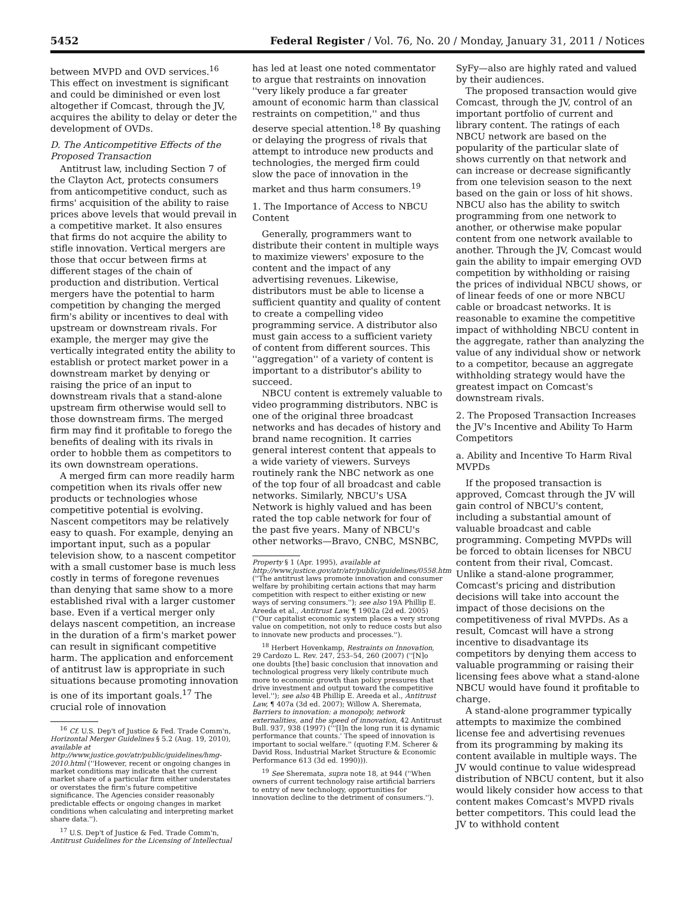5452 Federal Register / Vol. 76, No. 20 / Monday, January 31, 2011 / Notices
between MVPD and OVD services.<sup>16</sup> This effect on investment is significant and could be diminished or even lost altogether if Comcast, through the JV, acquires the ability to delay or deter the development of OVDs.
D. The Anticompetitive Effects of the Proposed Transaction
Antitrust law, including Section 7 of the Clayton Act, protects consumers from anticompetitive conduct, such as firms' acquisition of the ability to raise prices above levels that would prevail in a competitive market. It also ensures that firms do not acquire the ability to stifle innovation. Vertical mergers are those that occur between firms at different stages of the chain of production and distribution. Vertical mergers have the potential to harm competition by changing the merged firm's ability or incentives to deal with upstream or downstream rivals. For example, the merger may give the vertically integrated entity the ability to establish or protect market power in a downstream market by denying or raising the price of an input to downstream rivals that a stand-alone upstream firm otherwise would sell to those downstream firms. The merged firm may find it profitable to forego the benefits of dealing with its rivals in order to hobble them as competitors to its own downstream operations.
A merged firm can more readily harm competition when its rivals offer new products or technologies whose competitive potential is evolving. Nascent competitors may be relatively easy to quash. For example, denying an important input, such as a popular television show, to a nascent competitor with a small customer base is much less costly in terms of foregone revenues than denying that same show to a more established rival with a larger customer base. Even if a vertical merger only delays nascent competition, an increase in the duration of a firm's market power can result in significant competitive harm. The application and enforcement of antitrust law is appropriate in such situations because promoting innovation is one of its important goals.<sup>17</sup> The crucial role of innovation
<sup>16</sup> Cf. U.S. Dep't of Justice & Fed. Trade Comm'n, Horizontal Merger Guidelines § 5.2 (Aug. 19, 2010), available at http://www.justice.gov/atr/public/guidelines/hmg-2010.html (''However, recent or ongoing changes in market conditions may indicate that the current market share of a particular firm either understates or overstates the firm's future competitive significance. The Agencies consider reasonably predictable effects or ongoing changes in market conditions when calculating and interpreting market share data.'').
<sup>17</sup> U.S. Dep't of Justice & Fed. Trade Comm'n, Antitrust Guidelines for the Licensing of Intellectual
has led at least one noted commentator to argue that restraints on innovation ''very likely produce a far greater amount of economic harm than classical restraints on competition,'' and thus deserve special attention.<sup>18</sup> By quashing or delaying the progress of rivals that attempt to introduce new products and technologies, the merged firm could slow the pace of innovation in the market and thus harm consumers.<sup>19</sup>
1. The Importance of Access to NBCU Content
Generally, programmers want to distribute their content in multiple ways to maximize viewers' exposure to the content and the impact of any advertising revenues. Likewise, distributors must be able to license a sufficient quantity and quality of content to create a compelling video programming service. A distributor also must gain access to a sufficient variety of content from different sources. This ''aggregation'' of a variety of content is important to a distributor's ability to succeed.
NBCU content is extremely valuable to video programming distributors. NBC is one of the original three broadcast networks and has decades of history and brand name recognition. It carries general interest content that appeals to a wide variety of viewers. Surveys routinely rank the NBC network as one of the top four of all broadcast and cable networks. Similarly, NBCU's USA Network is highly valued and has been rated the top cable network for four of the past five years. Many of NBCU's other networks—Bravo, CNBC, MSNBC,
Property § 1 (Apr. 1995), available at http://www.justice.gov/atr/atr/public/guidelines/0558.htm (''The antitrust laws promote innovation and consumer welfare by prohibiting certain actions that may harm competition with respect to either existing or new ways of serving consumers.''); see also 19A Phillip E. Areeda et al., Antitrust Law, ¶ 1902a (2d ed. 2005) (''Our capitalist economic system places a very strong value on competition, not only to reduce costs but also to innovate new products and processes.'').
<sup>18</sup> Herbert Hovenkamp, Restraints on Innovation, 29 Cardozo L. Rev. 247, 253–54, 260 (2007) (''[N]o one doubts [the] basic conclusion that innovation and technological progress very likely contribute much more to economic growth than policy pressures that drive investment and output toward the competitive level.''); see also 4B Phillip E. Areeda et al., Antitrust Law, ¶ 407a (3d ed. 2007); Willow A. Sheremata, Barriers to innovation: a monopoly, network externalities, and the speed of innovation, 42 Antitrust Bull. 937, 938 (1997) ('''[I]n the long run it is dynamic performance that counts.' The speed of innovation is important to social welfare.'' (quoting F.M. Scherer & David Ross, Industrial Market Structure & Economic Performance 613 (3d ed. 1990))).
<sup>19</sup> See Sheremata, supra note 18, at 944 (''When owners of current technology raise artificial barriers to entry of new technology, opportunities for innovation decline to the detriment of consumers.'').
SyFy—also are highly rated and valued by their audiences.
The proposed transaction would give Comcast, through the JV, control of an important portfolio of current and library content. The ratings of each NBCU network are based on the popularity of the particular slate of shows currently on that network and can increase or decrease significantly from one television season to the next based on the gain or loss of hit shows. NBCU also has the ability to switch programming from one network to another, or otherwise make popular content from one network available to another. Through the JV, Comcast would gain the ability to impair emerging OVD competition by withholding or raising the prices of individual NBCU shows, or of linear feeds of one or more NBCU cable or broadcast networks. It is reasonable to examine the competitive impact of withholding NBCU content in the aggregate, rather than analyzing the value of any individual show or network to a competitor, because an aggregate withholding strategy would have the greatest impact on Comcast's downstream rivals.
2. The Proposed Transaction Increases the JV's Incentive and Ability To Harm Competitors
a. Ability and Incentive To Harm Rival MVPDs
If the proposed transaction is approved, Comcast through the JV will gain control of NBCU's content, including a substantial amount of valuable broadcast and cable programming. Competing MVPDs will be forced to obtain licenses for NBCU content from their rival, Comcast. Unlike a stand-alone programmer, Comcast's pricing and distribution decisions will take into account the impact of those decisions on the competitiveness of rival MVPDs. As a result, Comcast will have a strong incentive to disadvantage its competitors by denying them access to valuable programming or raising their licensing fees above what a stand-alone NBCU would have found it profitable to charge.
A stand-alone programmer typically attempts to maximize the combined license fee and advertising revenues from its programming by making its content available in multiple ways. The JV would continue to value widespread distribution of NBCU content, but it also would likely consider how access to that content makes Comcast's MVPD rivals better competitors. This could lead the JV to withhold content